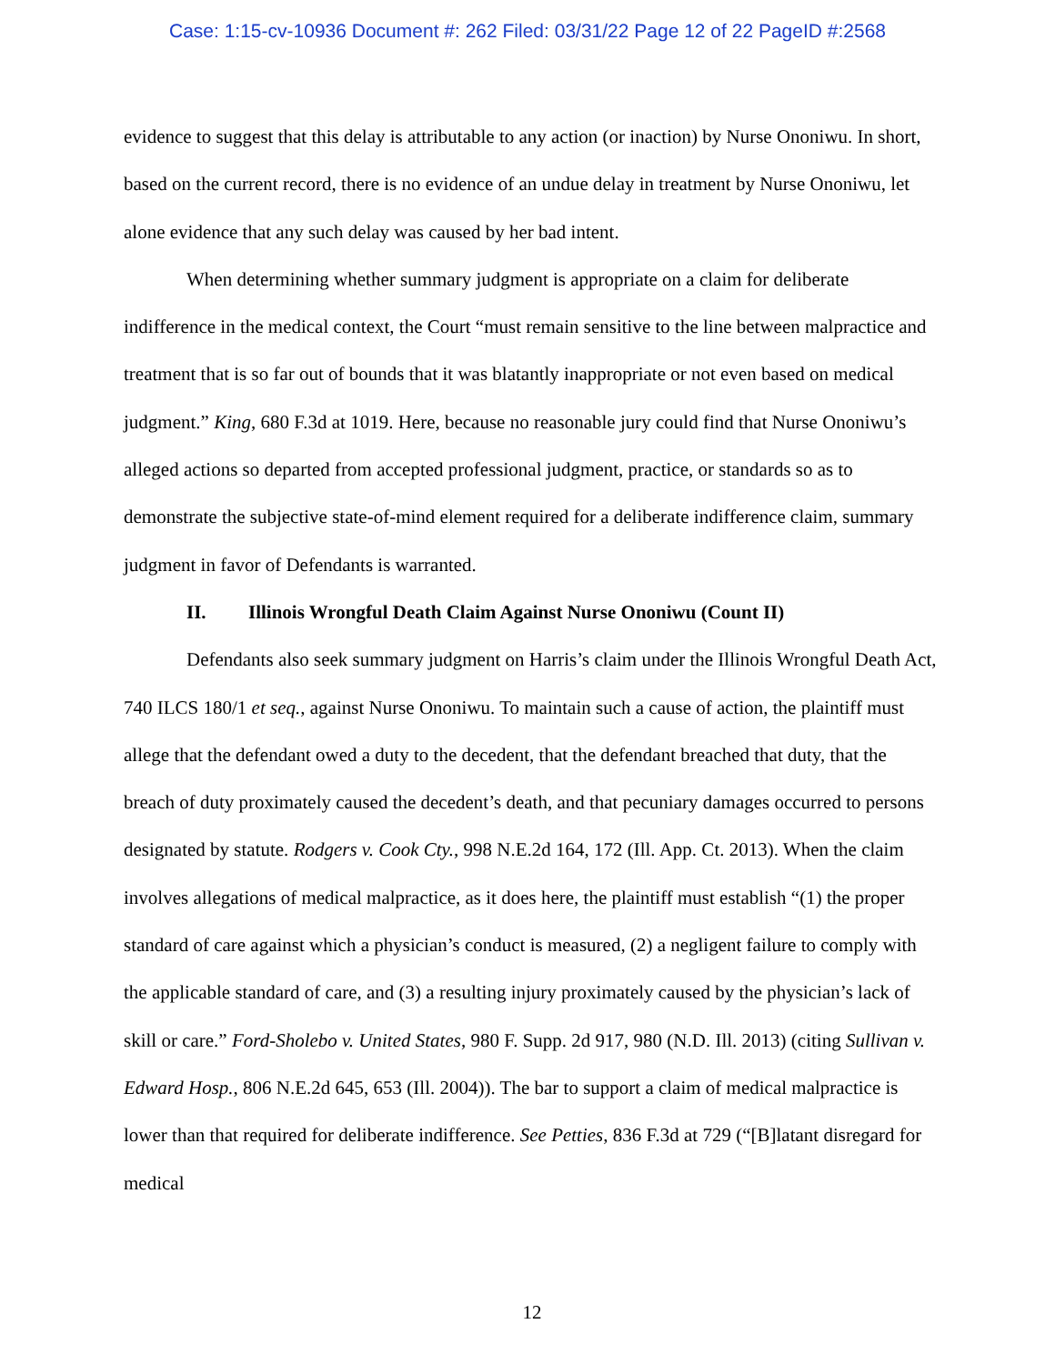Case: 1:15-cv-10936 Document #: 262 Filed: 03/31/22 Page 12 of 22 PageID #:2568
evidence to suggest that this delay is attributable to any action (or inaction) by Nurse Ononiwu. In short, based on the current record, there is no evidence of an undue delay in treatment by Nurse Ononiwu, let alone evidence that any such delay was caused by her bad intent.
When determining whether summary judgment is appropriate on a claim for deliberate indifference in the medical context, the Court “must remain sensitive to the line between malpractice and treatment that is so far out of bounds that it was blatantly inappropriate or not even based on medical judgment.” King, 680 F.3d at 1019. Here, because no reasonable jury could find that Nurse Ononiwu’s alleged actions so departed from accepted professional judgment, practice, or standards so as to demonstrate the subjective state-of-mind element required for a deliberate indifference claim, summary judgment in favor of Defendants is warranted.
II. Illinois Wrongful Death Claim Against Nurse Ononiwu (Count II)
Defendants also seek summary judgment on Harris’s claim under the Illinois Wrongful Death Act, 740 ILCS 180/1 et seq., against Nurse Ononiwu. To maintain such a cause of action, the plaintiff must allege that the defendant owed a duty to the decedent, that the defendant breached that duty, that the breach of duty proximately caused the decedent’s death, and that pecuniary damages occurred to persons designated by statute. Rodgers v. Cook Cty., 998 N.E.2d 164, 172 (Ill. App. Ct. 2013). When the claim involves allegations of medical malpractice, as it does here, the plaintiff must establish “(1) the proper standard of care against which a physician’s conduct is measured, (2) a negligent failure to comply with the applicable standard of care, and (3) a resulting injury proximately caused by the physician’s lack of skill or care.” Ford-Sholebo v. United States, 980 F. Supp. 2d 917, 980 (N.D. Ill. 2013) (citing Sullivan v. Edward Hosp., 806 N.E.2d 645, 653 (Ill. 2004)). The bar to support a claim of medical malpractice is lower than that required for deliberate indifference. See Petties, 836 F.3d at 729 (“[B]latant disregard for medical
12